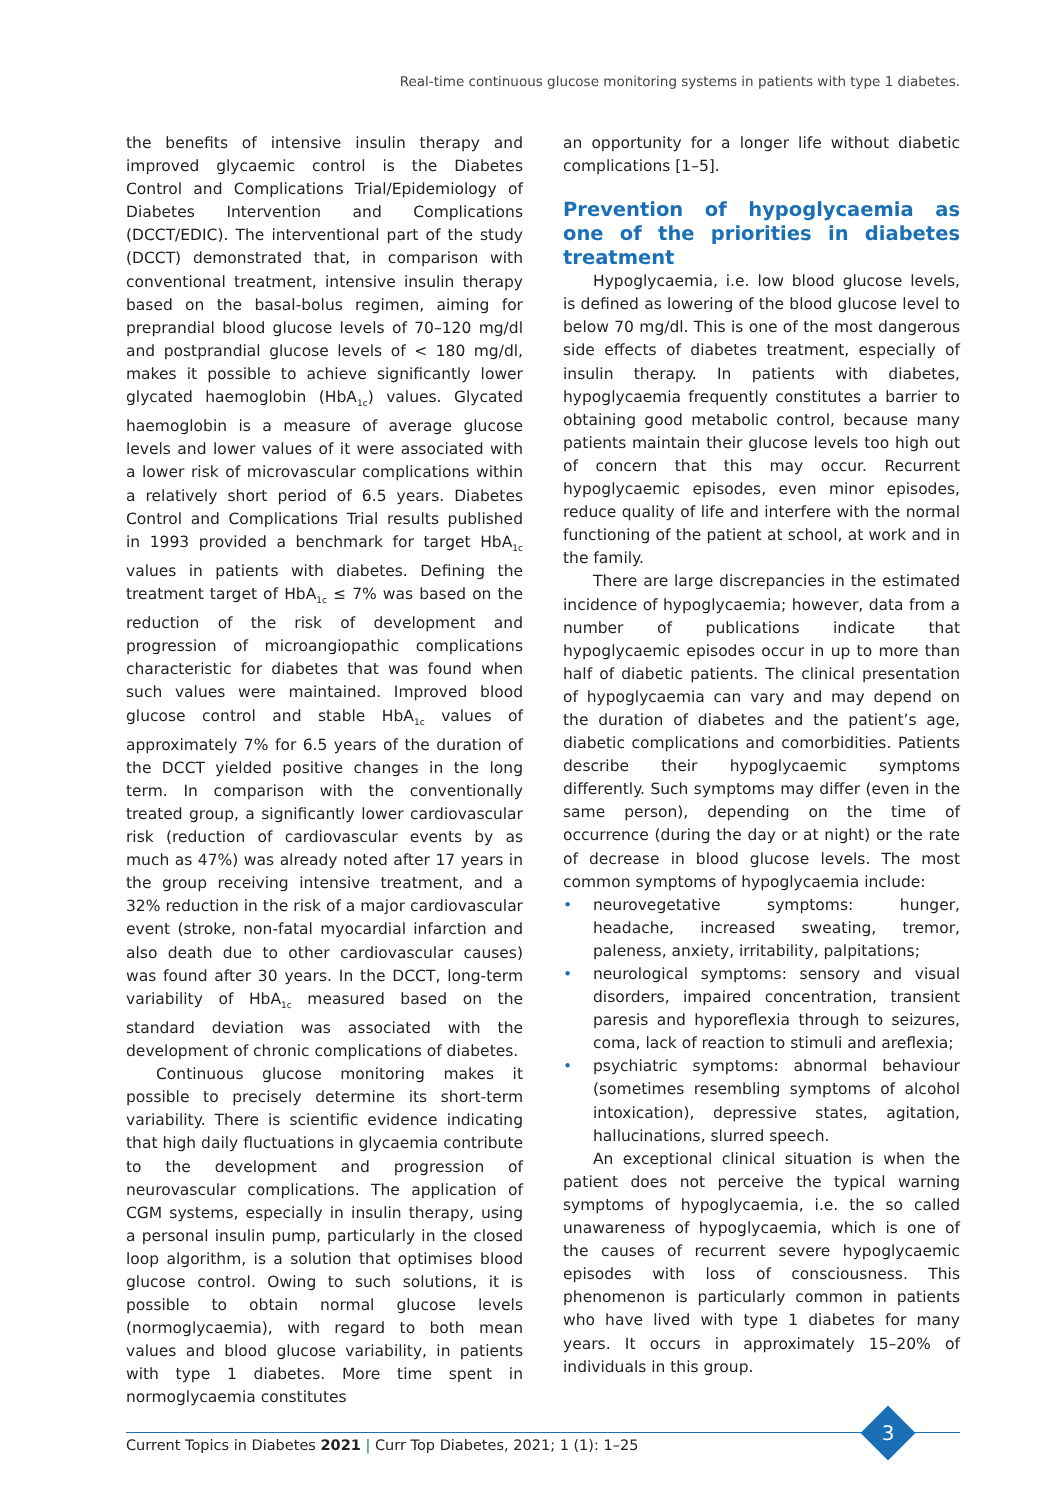Real-time continuous glucose monitoring systems in patients with type 1 diabetes.
the benefits of intensive insulin therapy and improved glycaemic control is the Diabetes Control and Complications Trial/Epidemiology of Diabetes Intervention and Complications (DCCT/EDIC). The interventional part of the study (DCCT) demonstrated that, in comparison with conventional treatment, intensive insulin therapy based on the basal-bolus regimen, aiming for preprandial blood glucose levels of 70–120 mg/dl and postprandial glucose levels of < 180 mg/dl, makes it possible to achieve significantly lower glycated haemoglobin (HbA<sub>1c</sub>) values. Glycated haemoglobin is a measure of average glucose levels and lower values of it were associated with a lower risk of microvascular complications within a relatively short period of 6.5 years. Diabetes Control and Complications Trial results published in 1993 provided a benchmark for target HbA<sub>1c</sub> values in patients with diabetes. Defining the treatment target of HbA<sub>1c</sub> ≤ 7% was based on the reduction of the risk of development and progression of microangiopathic complications characteristic for diabetes that was found when such values were maintained. Improved blood glucose control and stable HbA<sub>1c</sub> values of approximately 7% for 6.5 years of the duration of the DCCT yielded positive changes in the long term. In comparison with the conventionally treated group, a significantly lower cardiovascular risk (reduction of cardiovascular events by as much as 47%) was already noted after 17 years in the group receiving intensive treatment, and a 32% reduction in the risk of a major cardiovascular event (stroke, non-fatal myocardial infarction and also death due to other cardiovascular causes) was found after 30 years. In the DCCT, long-term variability of HbA<sub>1c</sub> measured based on the standard deviation was associated with the development of chronic complications of diabetes.
Continuous glucose monitoring makes it possible to precisely determine its short-term variability. There is scientific evidence indicating that high daily fluctuations in glycaemia contribute to the development and progression of neurovascular complications. The application of CGM systems, especially in insulin therapy, using a personal insulin pump, particularly in the closed loop algorithm, is a solution that optimises blood glucose control. Owing to such solutions, it is possible to obtain normal glucose levels (normoglycaemia), with regard to both mean values and blood glucose variability, in patients with type 1 diabetes. More time spent in normoglycaemia constitutes
an opportunity for a longer life without diabetic complications [1–5].
Prevention of hypoglycaemia as one of the priorities in diabetes treatment
Hypoglycaemia, i.e. low blood glucose levels, is defined as lowering of the blood glucose level to below 70 mg/dl. This is one of the most dangerous side effects of diabetes treatment, especially of insulin therapy. In patients with diabetes, hypoglycaemia frequently constitutes a barrier to obtaining good metabolic control, because many patients maintain their glucose levels too high out of concern that this may occur. Recurrent hypoglycaemic episodes, even minor episodes, reduce quality of life and interfere with the normal functioning of the patient at school, at work and in the family.
There are large discrepancies in the estimated incidence of hypoglycaemia; however, data from a number of publications indicate that hypoglycaemic episodes occur in up to more than half of diabetic patients. The clinical presentation of hypoglycaemia can vary and may depend on the duration of diabetes and the patient’s age, diabetic complications and comorbidities. Patients describe their hypoglycaemic symptoms differently. Such symptoms may differ (even in the same person), depending on the time of occurrence (during the day or at night) or the rate of decrease in blood glucose levels. The most common symptoms of hypoglycaemia include:
• neurovegetative symptoms: hunger, headache, increased sweating, tremor, paleness, anxiety, irritability, palpitations;
• neurological symptoms: sensory and visual disorders, impaired concentration, transient paresis and hyporeflexia through to seizures, coma, lack of reaction to stimuli and areflexia;
• psychiatric symptoms: abnormal behaviour (sometimes resembling symptoms of alcohol intoxication), depressive states, agitation, hallucinations, slurred speech.
An exceptional clinical situation is when the patient does not perceive the typical warning symptoms of hypoglycaemia, i.e. the so called unawareness of hypoglycaemia, which is one of the causes of recurrent severe hypoglycaemic episodes with loss of consciousness. This phenomenon is particularly common in patients who have lived with type 1 diabetes for many years. It occurs in approximately 15–20% of individuals in this group.
3
Current Topics in Diabetes 2021 | Curr Top Diabetes, 2021; 1 (1): 1–25